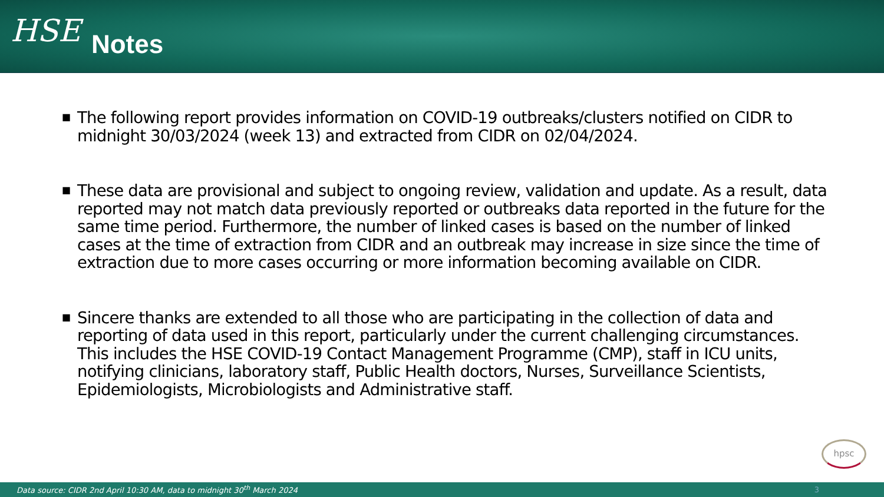HSE
Notes
■ The following report provides information on COVID-19 outbreaks/clusters notified on CIDR to midnight 30/03/2024 (week 13) and extracted from CIDR on 02/04/2024.
■ These data are provisional and subject to ongoing review, validation and update. As a result, data reported may not match data previously reported or outbreaks data reported in the future for the same time period. Furthermore, the number of linked cases is based on the number of linked cases at the time of extraction from CIDR and an outbreak may increase in size since the time of extraction due to more cases occurring or more information becoming available on CIDR.
■ Sincere thanks are extended to all those who are participating in the collection of data and reporting of data used in this report, particularly under the current challenging circumstances. This includes the HSE COVID-19 Contact Management Programme (CMP), staff in ICU units, notifying clinicians, laboratory staff, Public Health doctors, Nurses, Surveillance Scientists, Epidemiologists, Microbiologists and Administrative staff.
hpsc
Data source: CIDR 2nd April 10:30 AM, data to midnight 30<sup>th</sup> March 2024 3